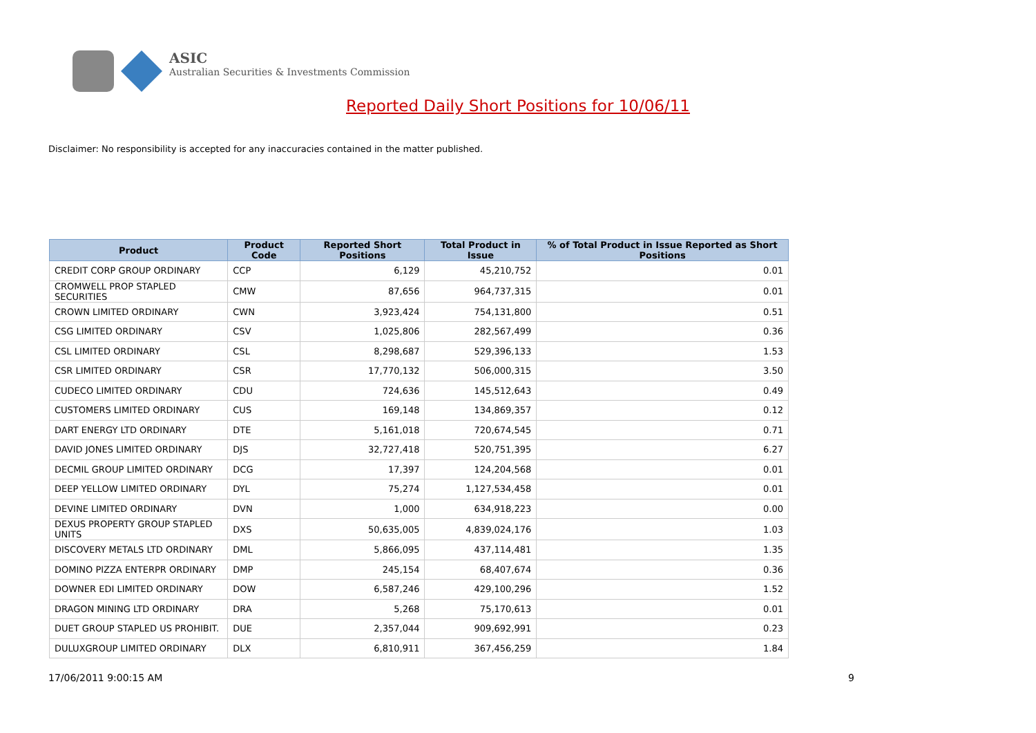ASIC
Australian Securities & Investments Commission
Reported Daily Short Positions for 10/06/11
Disclaimer: No responsibility is accepted for any inaccuracies contained in the matter published.
| Product | Product Code | Reported Short Positions | Total Product in Issue | % of Total Product in Issue Reported as Short Positions |
| --- | --- | --- | --- | --- |
| CREDIT CORP GROUP ORDINARY | CCP | 6,129 | 45,210,752 | 0.01 |
| CROMWELL PROP STAPLED SECURITIES | CMW | 87,656 | 964,737,315 | 0.01 |
| CROWN LIMITED ORDINARY | CWN | 3,923,424 | 754,131,800 | 0.51 |
| CSG LIMITED ORDINARY | CSV | 1,025,806 | 282,567,499 | 0.36 |
| CSL LIMITED ORDINARY | CSL | 8,298,687 | 529,396,133 | 1.53 |
| CSR LIMITED ORDINARY | CSR | 17,770,132 | 506,000,315 | 3.50 |
| CUDECO LIMITED ORDINARY | CDU | 724,636 | 145,512,643 | 0.49 |
| CUSTOMERS LIMITED ORDINARY | CUS | 169,148 | 134,869,357 | 0.12 |
| DART ENERGY LTD ORDINARY | DTE | 5,161,018 | 720,674,545 | 0.71 |
| DAVID JONES LIMITED ORDINARY | DJS | 32,727,418 | 520,751,395 | 6.27 |
| DECMIL GROUP LIMITED ORDINARY | DCG | 17,397 | 124,204,568 | 0.01 |
| DEEP YELLOW LIMITED ORDINARY | DYL | 75,274 | 1,127,534,458 | 0.01 |
| DEVINE LIMITED ORDINARY | DVN | 1,000 | 634,918,223 | 0.00 |
| DEXUS PROPERTY GROUP STAPLED UNITS | DXS | 50,635,005 | 4,839,024,176 | 1.03 |
| DISCOVERY METALS LTD ORDINARY | DML | 5,866,095 | 437,114,481 | 1.35 |
| DOMINO PIZZA ENTERPR ORDINARY | DMP | 245,154 | 68,407,674 | 0.36 |
| DOWNER EDI LIMITED ORDINARY | DOW | 6,587,246 | 429,100,296 | 1.52 |
| DRAGON MINING LTD ORDINARY | DRA | 5,268 | 75,170,613 | 0.01 |
| DUET GROUP STAPLED US PROHIBIT. | DUE | 2,357,044 | 909,692,991 | 0.23 |
| DULUXGROUP LIMITED ORDINARY | DLX | 6,810,911 | 367,456,259 | 1.84 |
17/06/2011 9:00:15 AM 9